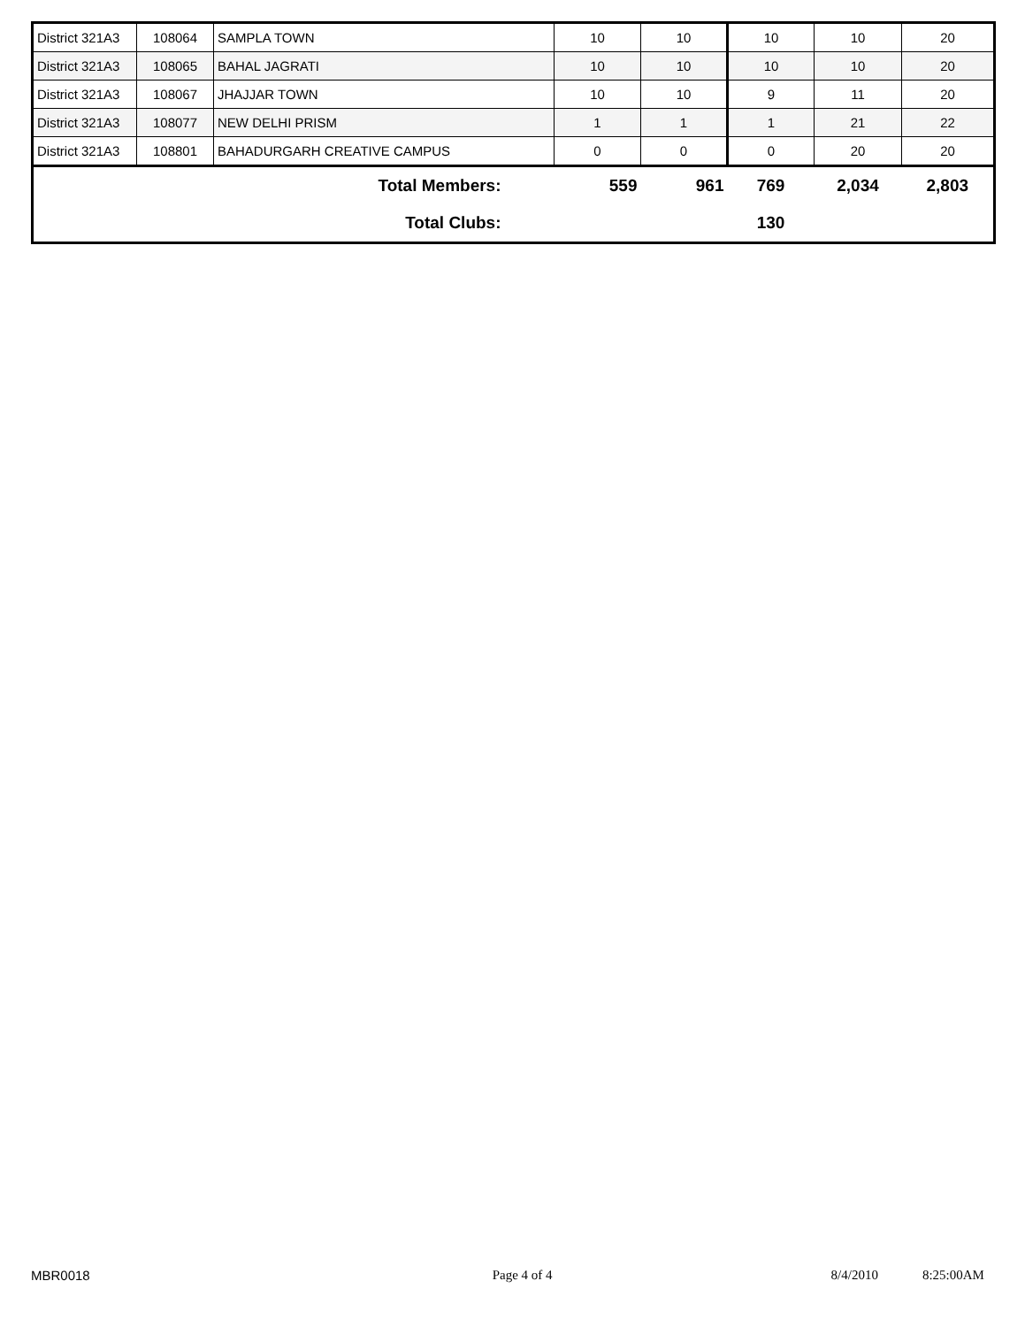| District 321A3 | 108064 | SAMPLA TOWN | 10 | 10 | 10 | 10 | 20 |
| District 321A3 | 108065 | BAHAL JAGRATI | 10 | 10 | 10 | 10 | 20 |
| District 321A3 | 108067 | JHAJJAR TOWN | 10 | 10 | 9 | 11 | 20 |
| District 321A3 | 108077 | NEW DELHI PRISM | 1 | 1 | 1 | 21 | 22 |
| District 321A3 | 108801 | BAHADURGARH CREATIVE CAMPUS | 0 | 0 | 0 | 20 | 20 |
| Total Members: | 559 | 961 | 769 | 2,034 | 2,803 |
| Total Clubs: | | | 130 | | |
MBR0018 Page 4 of 4 8/4/2010 8:25:00AM